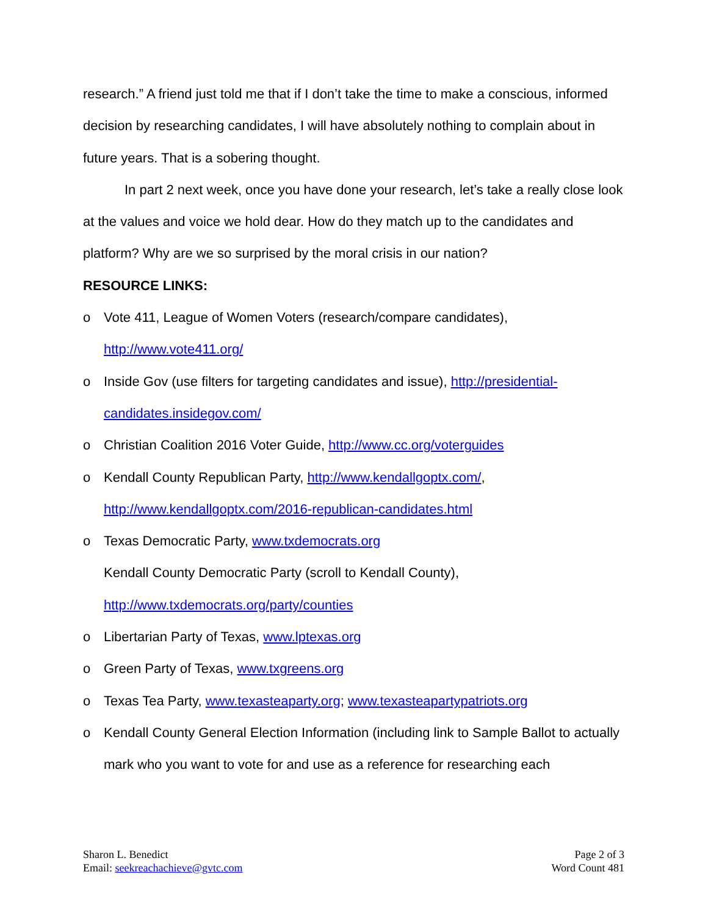research.” A friend just told me that if I don’t take the time to make a conscious, informed decision by researching candidates, I will have absolutely nothing to complain about in future years. That is a sobering thought.
In part 2 next week, once you have done your research, let’s take a really close look at the values and voice we hold dear. How do they match up to the candidates and platform? Why are we so surprised by the moral crisis in our nation?
RESOURCE LINKS:
o Vote 411, League of Women Voters (research/compare candidates),
http://www.vote411.org/
o Inside Gov (use filters for targeting candidates and issue), http://presidential-candidates.insidegov.com/
o Christian Coalition 2016 Voter Guide, http://www.cc.org/voterguides
o Kendall County Republican Party, http://www.kendallgoptx.com/,
http://www.kendallgoptx.com/2016-republican-candidates.html
o Texas Democratic Party, www.txdemocrats.org
Kendall County Democratic Party (scroll to Kendall County),
http://www.txdemocrats.org/party/counties
o Libertarian Party of Texas, www.lptexas.org
o Green Party of Texas, www.txgreens.org
o Texas Tea Party, www.texasteaparty.org; www.texasteapartypatriots.org
o Kendall County General Election Information (including link to Sample Ballot to actually mark who you want to vote for and use as a reference for researching each
Sharon L. Benedict
Email: seekreachachieve@gvtc.com
Page 2 of 3
Word Count 481